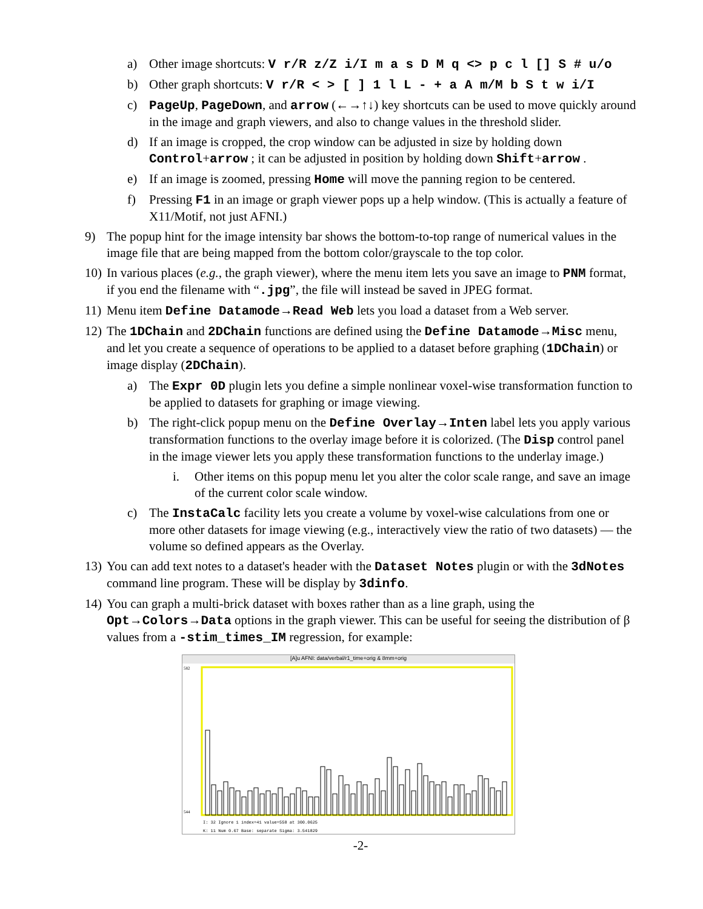a) Other image shortcuts: V r/R z/Z i/I m a s D M q <> p c l [] S # u/o
b) Other graph shortcuts: V r/R < > [ ] 1 l L - + a A m/M b S t w i/I
c) PageUp, PageDown, and arrow (←→↑↓) key shortcuts can be used to move quickly around in the image and graph viewers, and also to change values in the threshold slider.
d) If an image is cropped, the crop window can be adjusted in size by holding down Control+arrow ; it can be adjusted in position by holding down Shift+arrow .
e) If an image is zoomed, pressing Home will move the panning region to be centered.
f) Pressing F1 in an image or graph viewer pops up a help window. (This is actually a feature of X11/Motif, not just AFNI.)
9) The popup hint for the image intensity bar shows the bottom-to-top range of numerical values in the image file that are being mapped from the bottom color/grayscale to the top color.
10) In various places (e.g., the graph viewer), where the menu item lets you save an image to PNM format, if you end the filename with “.jpg”, the file will instead be saved in JPEG format.
11) Menu item Define Datamode→Read Web lets you load a dataset from a Web server.
12) The 1DChain and 2DChain functions are defined using the Define Datamode→Misc menu, and let you create a sequence of operations to be applied to a dataset before graphing (1DChain) or image display (2DChain).
a) The Expr 0D plugin lets you define a simple nonlinear voxel-wise transformation function to be applied to datasets for graphing or image viewing.
b) The right-click popup menu on the Define Overlay→Inten label lets you apply various transformation functions to the overlay image before it is colorized. (The Disp control panel in the image viewer lets you apply these transformation functions to the underlay image.)
i. Other items on this popup menu let you alter the color scale range, and save an image of the current color scale window.
c) The InstaCalc facility lets you create a volume by voxel-wise calculations from one or more other datasets for image viewing (e.g., interactively view the ratio of two datasets) — the volume so defined appears as the Overlay.
13) You can add text notes to a dataset's header with the Dataset Notes plugin or with the 3dNotes command line program. These will be display by 3dinfo.
14) You can graph a multi-brick dataset with boxes rather than as a line graph, using the Opt→Colors→Data options in the graph viewer. This can be useful for seeing the distribution of β values from a -stim_times_IM regression, for example:
[A]u AFNI: data/verbal/r1_time+orig & 8mm+orig
582
544
I: 32 Ignore 1 index=41 value=558 at 300.0625
K: 11 Num 0.67 Base: separate Sigma: 3.541829
-2-